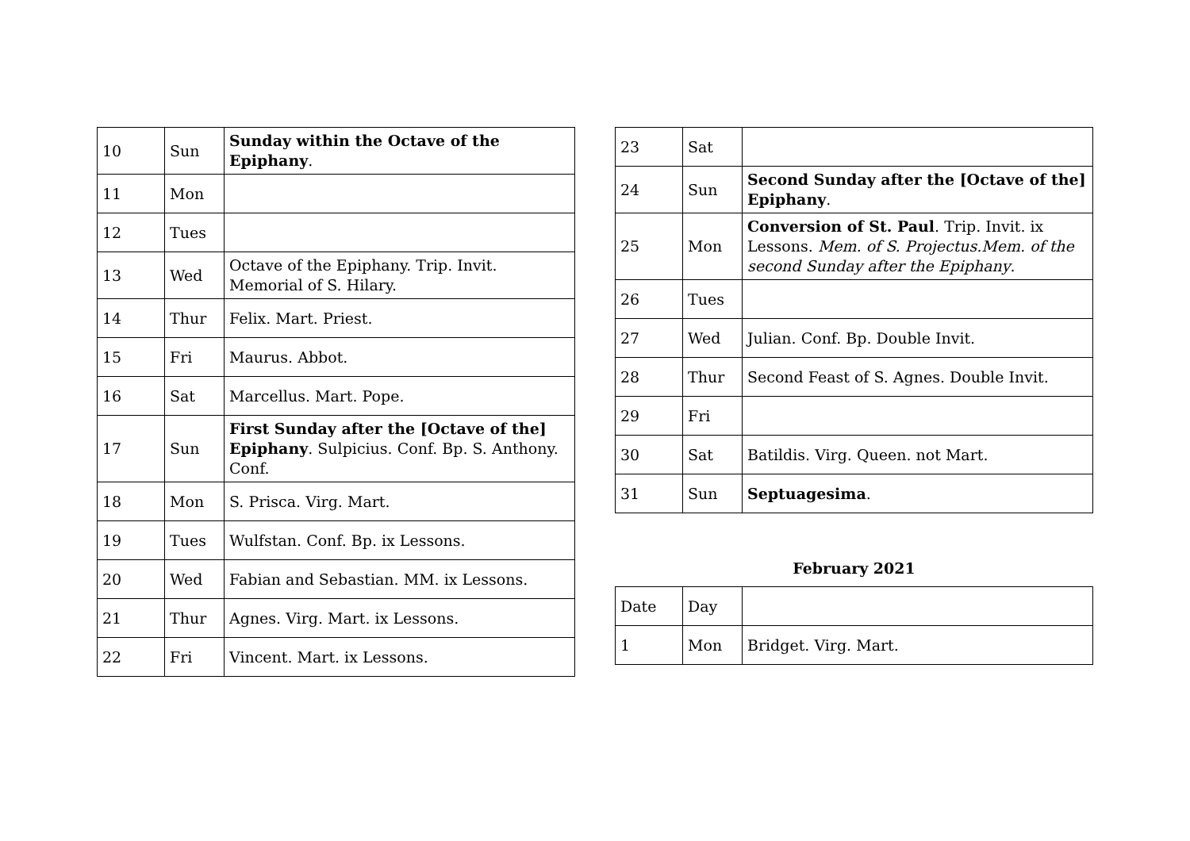| 10 | Sun | Sunday within the Octave of the Epiphany . |
| 11 | Mon | |
| 12 | Tues | |
| 13 | Wed | Octave of the Epiphany. Trip. Invit. Memorial of S. Hilary. |
| 14 | Thur | Felix. Mart. Priest. |
| 15 | Fri | Maurus. Abbot. |
| 16 | Sat | Marcellus. Mart. Pope. |
| 17 | Sun | First Sunday after the [Octave of the] Epiphany . Sulpicius. Conf. Bp. S. Anthony. Conf. |
| 18 | Mon | S. Prisca. Virg. Mart. |
| 19 | Tues | Wulfstan. Conf. Bp. ix Lessons. |
| 20 | Wed | Fabian and Sebastian. MM. ix Lessons. |
| 21 | Thur | Agnes. Virg. Mart. ix Lessons. |
| 22 | Fri | Vincent. Mart. ix Lessons. |
| 23 | Sat | |
| 24 | Sun | Second Sunday after the [Octave of the] Epiphany . |
| 25 | Mon | Conversion of St. Paul . Trip. Invit. ix Lessons. Mem. of S. Projectus.Mem. of the second Sunday after the Epiphany . |
| 26 | Tues | |
| 27 | Wed | Julian. Conf. Bp. Double Invit. |
| 28 | Thur | Second Feast of S. Agnes. Double Invit. |
| 29 | Fri | |
| 30 | Sat | Batildis. Virg. Queen. not Mart. |
| 31 | Sun | Septuagesima . |
February 2021
| Date | Day | |
| 1 | Mon | Bridget. Virg. Mart. |